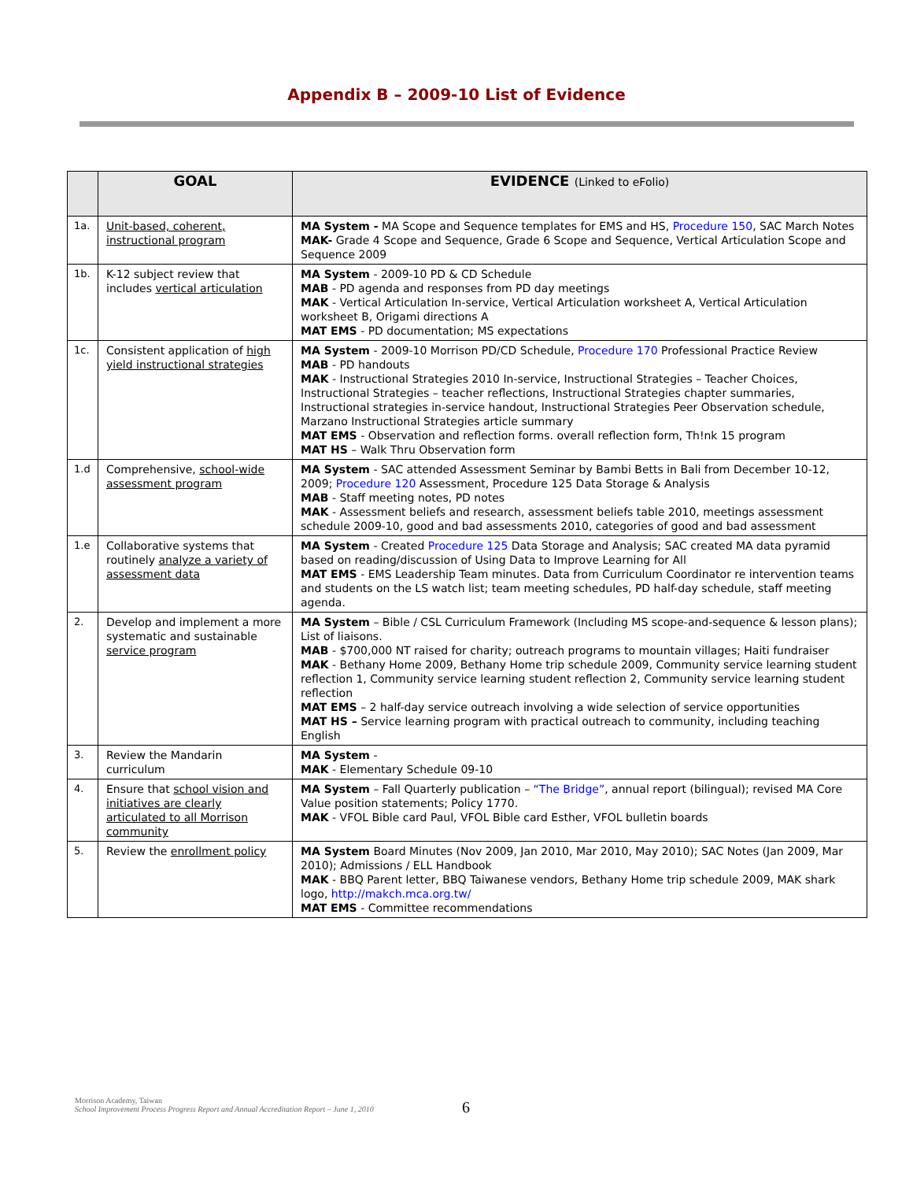Appendix B – 2009-10 List of Evidence
| | GOAL | EVIDENCE (Linked to eFolio) |
| --- | --- | --- |
| 1a. | Unit-based, coherent, instructional program | MA System - MA Scope and Sequence templates for EMS and HS, Procedure 150 , SAC March Notes MAK- Grade 4 Scope and Sequence, Grade 6 Scope and Sequence, Vertical Articulation Scope and Sequence 2009 |
| 1b. | K-12 subject review that includes vertical articulation | MA System - 2009-10 PD & CD Schedule MAB - PD agenda and responses from PD day meetings MAK - Vertical Articulation In-service, Vertical Articulation worksheet A, Vertical Articulation worksheet B, Origami directions A MAT EMS - PD documentation; MS expectations |
| 1c. | Consistent application of high yield instructional strategies | MA System - 2009-10 Morrison PD/CD Schedule, Procedure 170 Professional Practice Review MAB - PD handouts MAK - Instructional Strategies 2010 In-service, Instructional Strategies – Teacher Choices, Instructional Strategies – teacher reflections, Instructional Strategies chapter summaries, Instructional strategies in-service handout, Instructional Strategies Peer Observation schedule, Marzano Instructional Strategies article summary MAT EMS - Observation and reflection forms. overall reflection form, Th!nk 15 program MAT HS – Walk Thru Observation form |
| 1.d | Comprehensive, school-wide assessment program | MA System - SAC attended Assessment Seminar by Bambi Betts in Bali from December 10-12, 2009; Procedure 120 Assessment, Procedure 125 Data Storage & Analysis MAB - Staff meeting notes, PD notes MAK - Assessment beliefs and research, assessment beliefs table 2010, meetings assessment schedule 2009-10, good and bad assessments 2010, categories of good and bad assessment |
| 1.e | Collaborative systems that routinely analyze a variety of assessment data | MA System - Created Procedure 125 Data Storage and Analysis; SAC created MA data pyramid based on reading/discussion of Using Data to Improve Learning for All MAT EMS - EMS Leadership Team minutes. Data from Curriculum Coordinator re intervention teams and students on the LS watch list; team meeting schedules, PD half-day schedule, staff meeting agenda. |
| 2. | Develop and implement a more systematic and sustainable service program | MA System – Bible / CSL Curriculum Framework (Including MS scope-and-sequence & lesson plans); List of liaisons. MAB - $700,000 NT raised for charity; outreach programs to mountain villages; Haiti fundraiser MAK - Bethany Home 2009, Bethany Home trip schedule 2009, Community service learning student reflection 1, Community service learning student reflection 2, Community service learning student reflection MAT EMS – 2 half-day service outreach involving a wide selection of service opportunities MAT HS – Service learning program with practical outreach to community, including teaching English |
| 3. | Review the Mandarin curriculum | MA System - MAK - Elementary Schedule 09-10 |
| 4. | Ensure that school vision and initiatives are clearly articulated to all Morrison community | MA System – Fall Quarterly publication – “The Bridge” , annual report (bilingual); revised MA Core Value position statements; Policy 1770. MAK - VFOL Bible card Paul, VFOL Bible card Esther, VFOL bulletin boards |
| 5. | Review the enrollment policy | MA System Board Minutes (Nov 2009, Jan 2010, Mar 2010, May 2010); SAC Notes (Jan 2009, Mar 2010); Admissions / ELL Handbook MAK - BBQ Parent letter, BBQ Taiwanese vendors, Bethany Home trip schedule 2009, MAK shark logo, http://makch.mca.org.tw/ MAT EMS - Committee recommendations |
Morrison Academy, Taiwan
School Improvement Process Progress Report and Annual Accreditation Report – June 1, 2010
6